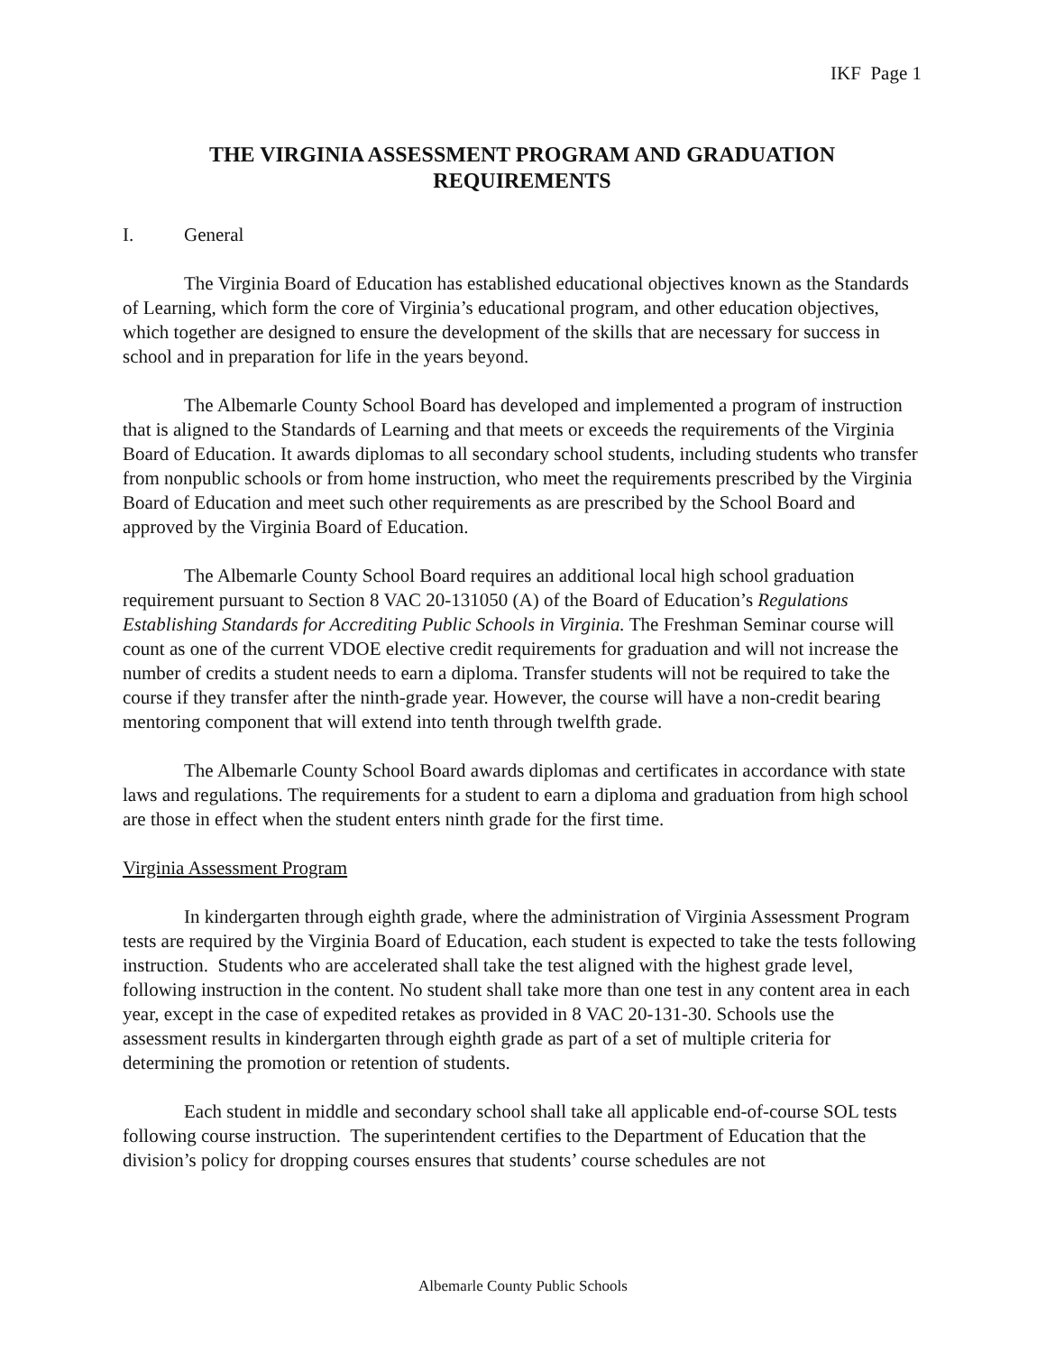IKF Page 1
THE VIRGINIA ASSESSMENT PROGRAM AND GRADUATION REQUIREMENTS
I. General
The Virginia Board of Education has established educational objectives known as the Standards of Learning, which form the core of Virginia’s educational program, and other education objectives, which together are designed to ensure the development of the skills that are necessary for success in school and in preparation for life in the years beyond.
The Albemarle County School Board has developed and implemented a program of instruction that is aligned to the Standards of Learning and that meets or exceeds the requirements of the Virginia Board of Education. It awards diplomas to all secondary school students, including students who transfer from nonpublic schools or from home instruction, who meet the requirements prescribed by the Virginia Board of Education and meet such other requirements as are prescribed by the School Board and approved by the Virginia Board of Education.
The Albemarle County School Board requires an additional local high school graduation requirement pursuant to Section 8 VAC 20-131050 (A) of the Board of Education’s Regulations Establishing Standards for Accrediting Public Schools in Virginia. The Freshman Seminar course will count as one of the current VDOE elective credit requirements for graduation and will not increase the number of credits a student needs to earn a diploma. Transfer students will not be required to take the course if they transfer after the ninth-grade year. However, the course will have a non-credit bearing mentoring component that will extend into tenth through twelfth grade.
The Albemarle County School Board awards diplomas and certificates in accordance with state laws and regulations. The requirements for a student to earn a diploma and graduation from high school are those in effect when the student enters ninth grade for the first time.
Virginia Assessment Program
In kindergarten through eighth grade, where the administration of Virginia Assessment Program tests are required by the Virginia Board of Education, each student is expected to take the tests following instruction. Students who are accelerated shall take the test aligned with the highest grade level, following instruction in the content. No student shall take more than one test in any content area in each year, except in the case of expedited retakes as provided in 8 VAC 20-131-30. Schools use the assessment results in kindergarten through eighth grade as part of a set of multiple criteria for determining the promotion or retention of students.
Each student in middle and secondary school shall take all applicable end-of-course SOL tests following course instruction. The superintendent certifies to the Department of Education that the division’s policy for dropping courses ensures that students’ course schedules are not
Albemarle County Public Schools